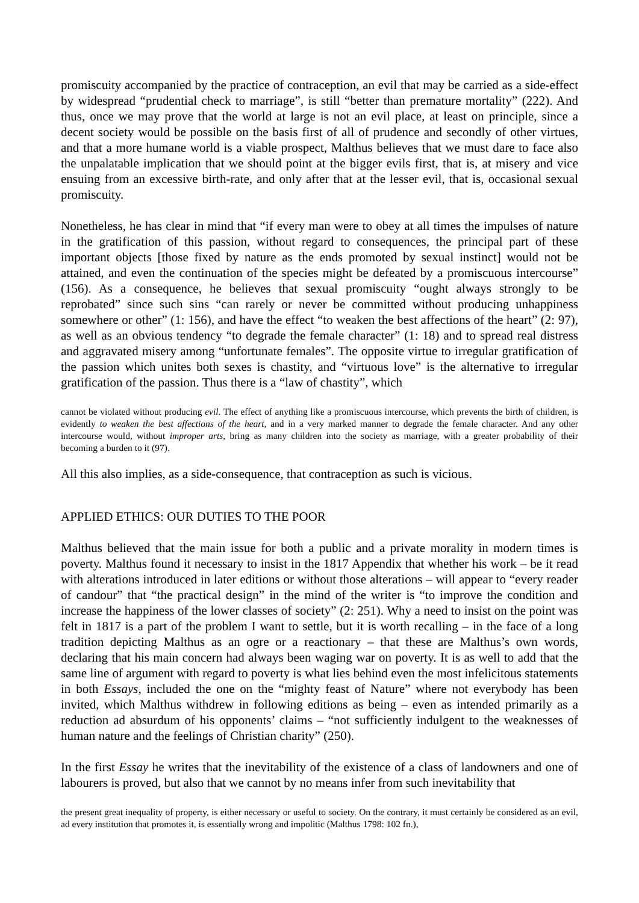promiscuity accompanied by the practice of contraception, an evil that may be carried as a side-effect by widespread “prudential check to marriage”, is still “better than premature mortality” (222). And thus, once we may prove that the world at large is not an evil place, at least on principle, since a decent society would be possible on the basis first of all of prudence and secondly of other virtues, and that a more humane world is a viable prospect, Malthus believes that we must dare to face also the unpalatable implication that we should point at the bigger evils first, that is, at misery and vice ensuing from an excessive birth-rate, and only after that at the lesser evil, that is, occasional sexual promiscuity.
Nonetheless, he has clear in mind that “if every man were to obey at all times the impulses of nature in the gratification of this passion, without regard to consequences, the principal part of these important objects [those fixed by nature as the ends promoted by sexual instinct] would not be attained, and even the continuation of the species might be defeated by a promiscuous intercourse” (156). As a consequence, he believes that sexual promiscuity “ought always strongly to be reprobated” since such sins “can rarely or never be committed without producing unhappiness somewhere or other” (1: 156), and have the effect “to weaken the best affections of the heart” (2: 97), as well as an obvious tendency “to degrade the female character” (1: 18) and to spread real distress and aggravated misery among “unfortunate females”. The opposite virtue to irregular gratification of the passion which unites both sexes is chastity, and “virtuous love” is the alternative to irregular gratification of the passion. Thus there is a “law of chastity”, which
cannot be violated without producing evil. The effect of anything like a promiscuous intercourse, which prevents the birth of children, is evidently to weaken the best affections of the heart, and in a very marked manner to degrade the female character. And any other intercourse would, without improper arts, bring as many children into the society as marriage, with a greater probability of their becoming a burden to it (97).
All this also implies, as a side-consequence, that contraception as such is vicious.
APPLIED ETHICS: OUR DUTIES TO THE POOR
Malthus believed that the main issue for both a public and a private morality in modern times is poverty. Malthus found it necessary to insist in the 1817 Appendix that whether his work – be it read with alterations introduced in later editions or without those alterations – will appear to “every reader of candour” that “the practical design” in the mind of the writer is “to improve the condition and increase the happiness of the lower classes of society” (2: 251). Why a need to insist on the point was felt in 1817 is a part of the problem I want to settle, but it is worth recalling – in the face of a long tradition depicting Malthus as an ogre or a reactionary – that these are Malthus’s own words, declaring that his main concern had always been waging war on poverty. It is as well to add that the same line of argument with regard to poverty is what lies behind even the most infelicitous statements in both Essays, included the one on the “mighty feast of Nature” where not everybody has been invited, which Malthus withdrew in following editions as being – even as intended primarily as a reduction ad absurdum of his opponents’ claims – “not sufficiently indulgent to the weaknesses of human nature and the feelings of Christian charity” (250).
In the first Essay he writes that the inevitability of the existence of a class of landowners and one of labourers is proved, but also that we cannot by no means infer from such inevitability that
the present great inequality of property, is either necessary or useful to society. On the contrary, it must certainly be considered as an evil, ad every institution that promotes it, is essentially wrong and impolitic (Malthus 1798: 102 fn.),